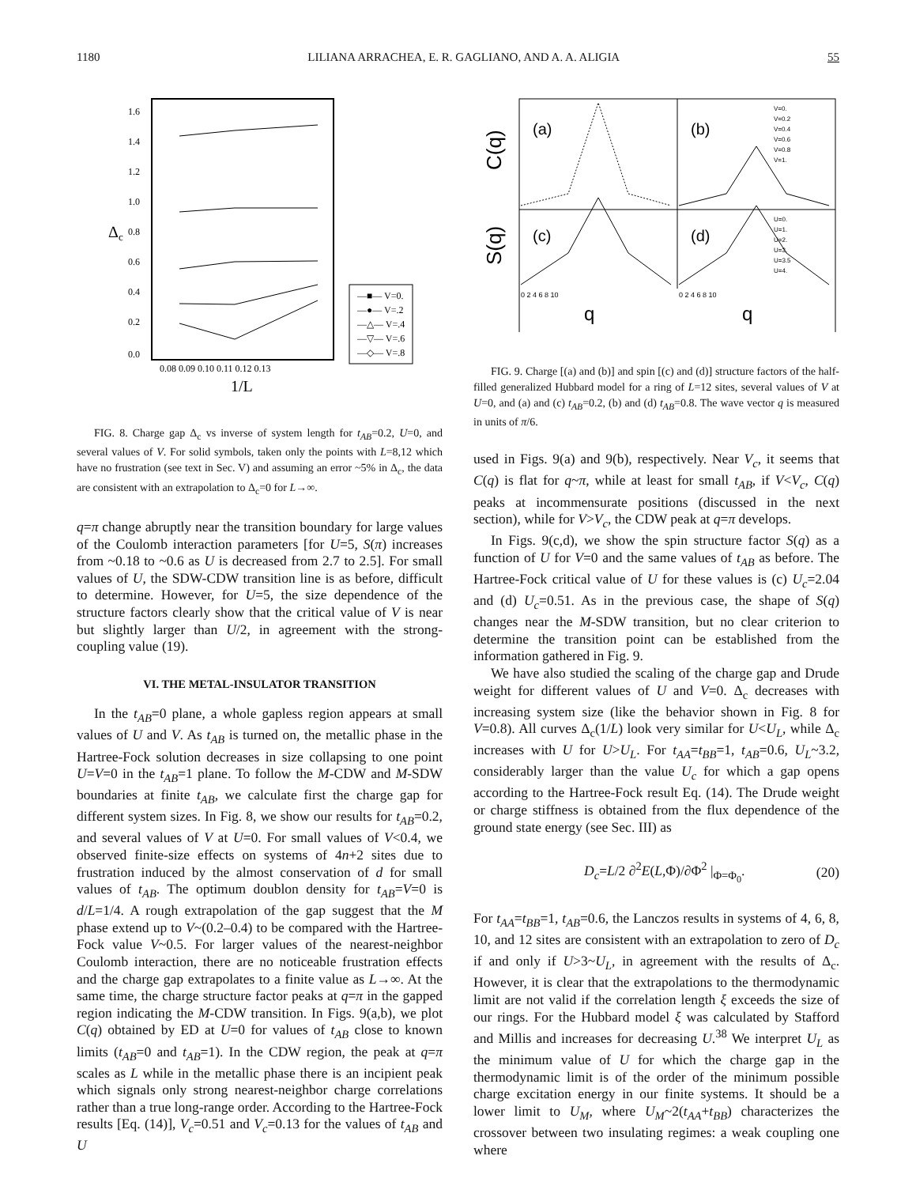1180 LILIANA ARRACHEA, E. R. GAGLIANO, AND A. A. ALIGIA 55
Δc
1.6
1.4
1.2
1.0
0.8
0.6
0.4
0.2
0.0
0.08 0.09 0.10 0.11 0.12 0.13
1/L
—■— V=0.
—●— V=.2
—△— V=.4
—▽— V=.6
—◇— V=.8
FIG. 8. Charge gap Δ<sub>c</sub> vs inverse of system length for t<sub>AB</sub>=0.2, U=0, and several values of V. For solid symbols, taken only the points with L=8,12 which have no frustration (see text in Sec. V) and assuming an error ~5% in Δ<sub>c</sub>, the data are consistent with an extrapolation to Δ<sub>c</sub>=0 for L→∞.
q=π change abruptly near the transition boundary for large values of the Coulomb interaction parameters [for U=5, S(π) increases from ~0.18 to ~0.6 as U is decreased from 2.7 to 2.5]. For small values of U, the SDW-CDW transition line is as before, difficult to determine. However, for U=5, the size dependence of the structure factors clearly show that the critical value of V is near but slightly larger than U/2, in agreement with the strong-coupling value (19).
VI. THE METAL-INSULATOR TRANSITION
In the t<sub>AB</sub>=0 plane, a whole gapless region appears at small values of U and V. As t<sub>AB</sub> is turned on, the metallic phase in the Hartree-Fock solution decreases in size collapsing to one point U=V=0 in the t<sub>AB</sub>=1 plane. To follow the M-CDW and M-SDW boundaries at finite t<sub>AB</sub>, we calculate first the charge gap for different system sizes. In Fig. 8, we show our results for t<sub>AB</sub>=0.2, and several values of V at U=0. For small values of V<0.4, we observed finite-size effects on systems of 4n+2 sites due to frustration induced by the almost conservation of d for small values of t<sub>AB</sub>. The optimum doublon density for t<sub>AB</sub>=V=0 is d/L=1/4. A rough extrapolation of the gap suggest that the M phase extend up to V~(0.2–0.4) to be compared with the Hartree-Fock value V~0.5. For larger values of the nearest-neighbor Coulomb interaction, there are no noticeable frustration effects and the charge gap extrapolates to a finite value as L→∞. At the same time, the charge structure factor peaks at q=π in the gapped region indicating the M-CDW transition. In Figs. 9(a,b), we plot C(q) obtained by ED at U=0 for values of t<sub>AB</sub> close to known limits (t<sub>AB</sub>=0 and t<sub>AB</sub>=1). In the CDW region, the peak at q=π scales as L while in the metallic phase there is an incipient peak which signals only strong nearest-neighbor charge correlations rather than a true long-range order. According to the Hartree-Fock results [Eq. (14)], V<sub>c</sub>=0.51 and V<sub>c</sub>=0.13 for the values of t<sub>AB</sub> and U
C(q)
S(q)
(a)
(b)
(c)
(d)
V=0.
V=0.2
V=0.4
V=0.6
V=0.8
V=1.
U=0.
U=1.
U=2.
U=3.
U=3.5
U=4.
0 2 4 6 8 10
0 2 4 6 8 10
q
q
FIG. 9. Charge [(a) and (b)] and spin [(c) and (d)] structure factors of the half-filled generalized Hubbard model for a ring of L=12 sites, several values of V at U=0, and (a) and (c) t<sub>AB</sub>=0.2, (b) and (d) t<sub>AB</sub>=0.8. The wave vector q is measured in units of π/6.
used in Figs. 9(a) and 9(b), respectively. Near V<sub>c</sub>, it seems that C(q) is flat for q~π, while at least for small t<sub>AB</sub>, if V<V<sub>c</sub>, C(q) peaks at incommensurate positions (discussed in the next section), while for V>V<sub>c</sub>, the CDW peak at q=π develops.
In Figs. 9(c,d), we show the spin structure factor S(q) as a function of U for V=0 and the same values of t<sub>AB</sub> as before. The Hartree-Fock critical value of U for these values is (c) U<sub>c</sub>=2.04 and (d) U<sub>c</sub>=0.51. As in the previous case, the shape of S(q) changes near the M-SDW transition, but no clear criterion to determine the transition point can be established from the information gathered in Fig. 9.
We have also studied the scaling of the charge gap and Drude weight for different values of U and V=0. Δ<sub>c</sub> decreases with increasing system size (like the behavior shown in Fig. 8 for V=0.8). All curves Δ<sub>c</sub>(1/L) look very similar for U<U<sub>L</sub>, while Δ<sub>c</sub> increases with U for U>U<sub>L</sub>. For t<sub>AA</sub>=t<sub>BB</sub>=1, t<sub>AB</sub>=0.6, U<sub>L</sub>~3.2, considerably larger than the value U<sub>c</sub> for which a gap opens according to the Hartree-Fock result Eq. (14). The Drude weight or charge stiffness is obtained from the flux dependence of the ground state energy (see Sec. III) as
D<sub>c</sub>=L/2 ∂<sup>2</sup>E(L,Φ)/∂Φ<sup>2</sup> |<sub>Φ=Φ<sub>0</sub></sub>. (20)
For t<sub>AA</sub>=t<sub>BB</sub>=1, t<sub>AB</sub>=0.6, the Lanczos results in systems of 4, 6, 8, 10, and 12 sites are consistent with an extrapolation to zero of D<sub>c</sub> if and only if U>3~U<sub>L</sub>, in agreement with the results of Δ<sub>c</sub>. However, it is clear that the extrapolations to the thermodynamic limit are not valid if the correlation length ξ exceeds the size of our rings. For the Hubbard model ξ was calculated by Stafford and Millis and increases for decreasing U.<sup>38</sup> We interpret U<sub>L</sub> as the minimum value of U for which the charge gap in the thermodynamic limit is of the order of the minimum possible charge excitation energy in our finite systems. It should be a lower limit to U<sub>M</sub>, where U<sub>M</sub>~2(t<sub>AA</sub>+t<sub>BB</sub>) characterizes the crossover between two insulating regimes: a weak coupling one where